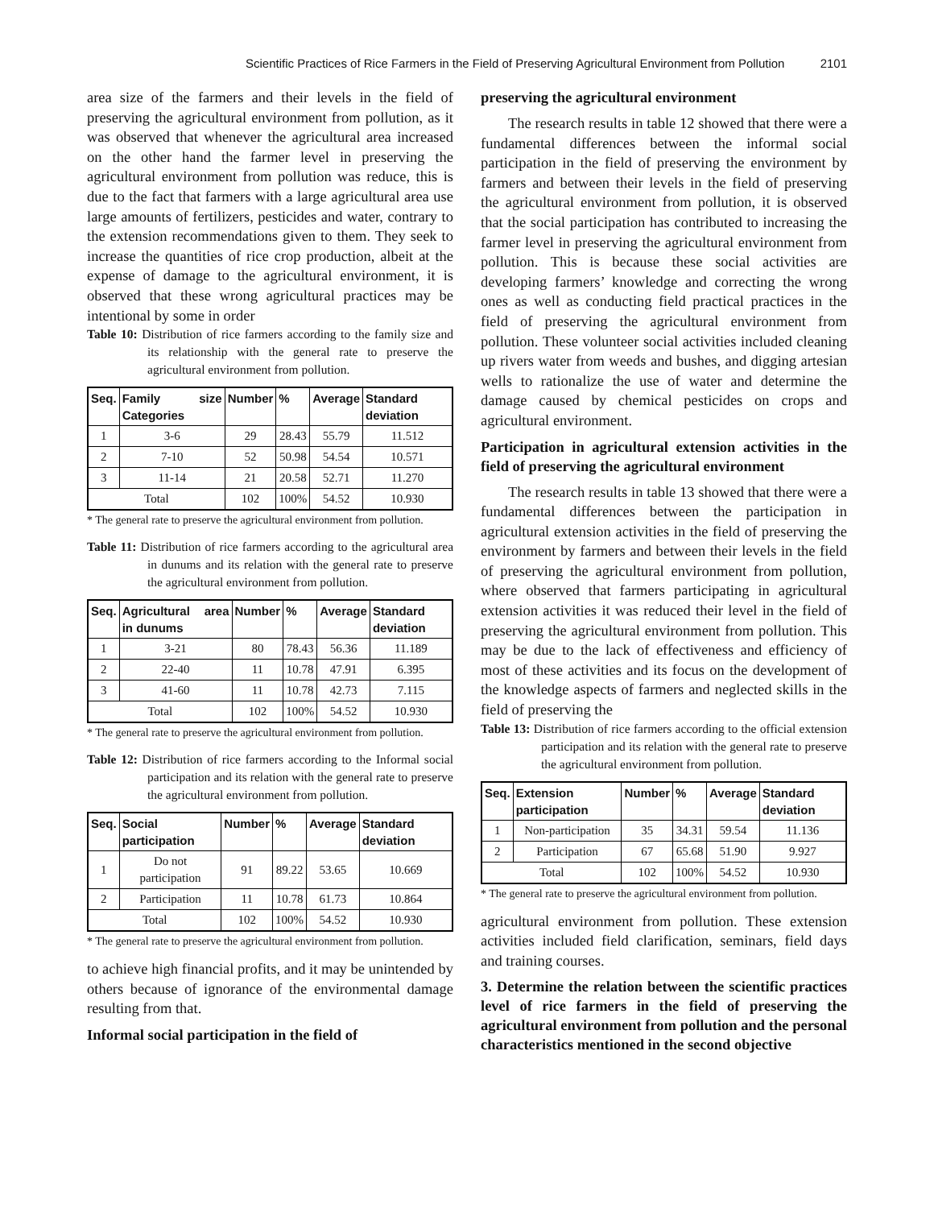Scientific Practices of Rice Farmers in the Field of Preserving Agricultural Environment from Pollution 2101
area size of the farmers and their levels in the field of preserving the agricultural environment from pollution, as it was observed that whenever the agricultural area increased on the other hand the farmer level in preserving the agricultural environment from pollution was reduce, this is due to the fact that farmers with a large agricultural area use large amounts of fertilizers, pesticides and water, contrary to the extension recommendations given to them. They seek to increase the quantities of rice crop production, albeit at the expense of damage to the agricultural environment, it is observed that these wrong agricultural practices may be intentional by some in order
Table 10: Distribution of rice farmers according to the family size and its relationship with the general rate to preserve the agricultural environment from pollution.
| Seq. | Family size Categories | Number | % | Average | Standard deviation |
| --- | --- | --- | --- | --- | --- |
| 1 | 3-6 | 29 | 28.43 | 55.79 | 11.512 |
| 2 | 7-10 | 52 | 50.98 | 54.54 | 10.571 |
| 3 | 11-14 | 21 | 20.58 | 52.71 | 11.270 |
| Total | | 102 | 100% | 54.52 | 10.930 |
* The general rate to preserve the agricultural environment from pollution.
Table 11: Distribution of rice farmers according to the agricultural area in dunums and its relation with the general rate to preserve the agricultural environment from pollution.
| Seq. | Agricultural area in dunums | Number | % | Average | Standard deviation |
| --- | --- | --- | --- | --- | --- |
| 1 | 3-21 | 80 | 78.43 | 56.36 | 11.189 |
| 2 | 22-40 | 11 | 10.78 | 47.91 | 6.395 |
| 3 | 41-60 | 11 | 10.78 | 42.73 | 7.115 |
| Total | | 102 | 100% | 54.52 | 10.930 |
* The general rate to preserve the agricultural environment from pollution.
Table 12: Distribution of rice farmers according to the Informal social participation and its relation with the general rate to preserve the agricultural environment from pollution.
| Seq. | Social participation | Number | % | Average | Standard deviation |
| --- | --- | --- | --- | --- | --- |
| 1 | Do not participation | 91 | 89.22 | 53.65 | 10.669 |
| 2 | Participation | 11 | 10.78 | 61.73 | 10.864 |
| Total | | 102 | 100% | 54.52 | 10.930 |
* The general rate to preserve the agricultural environment from pollution.
to achieve high financial profits, and it may be unintended by others because of ignorance of the environmental damage resulting from that.
Informal social participation in the field of
preserving the agricultural environment
The research results in table 12 showed that there were a fundamental differences between the informal social participation in the field of preserving the environment by farmers and between their levels in the field of preserving the agricultural environment from pollution, it is observed that the social participation has contributed to increasing the farmer level in preserving the agricultural environment from pollution. This is because these social activities are developing farmers’ knowledge and correcting the wrong ones as well as conducting field practical practices in the field of preserving the agricultural environment from pollution. These volunteer social activities included cleaning up rivers water from weeds and bushes, and digging artesian wells to rationalize the use of water and determine the damage caused by chemical pesticides on crops and agricultural environment.
Participation in agricultural extension activities in the field of preserving the agricultural environment
The research results in table 13 showed that there were a fundamental differences between the participation in agricultural extension activities in the field of preserving the environment by farmers and between their levels in the field of preserving the agricultural environment from pollution, where observed that farmers participating in agricultural extension activities it was reduced their level in the field of preserving the agricultural environment from pollution. This may be due to the lack of effectiveness and efficiency of most of these activities and its focus on the development of the knowledge aspects of farmers and neglected skills in the field of preserving the
Table 13: Distribution of rice farmers according to the official extension participation and its relation with the general rate to preserve the agricultural environment from pollution.
| Seq. | Extension participation | Number | % | Average | Standard deviation |
| --- | --- | --- | --- | --- | --- |
| 1 | Non-participation | 35 | 34.31 | 59.54 | 11.136 |
| 2 | Participation | 67 | 65.68 | 51.90 | 9.927 |
| Total | | 102 | 100% | 54.52 | 10.930 |
* The general rate to preserve the agricultural environment from pollution.
agricultural environment from pollution. These extension activities included field clarification, seminars, field days and training courses.
3. Determine the relation between the scientific practices level of rice farmers in the field of preserving the agricultural environment from pollution and the personal characteristics mentioned in the second objective